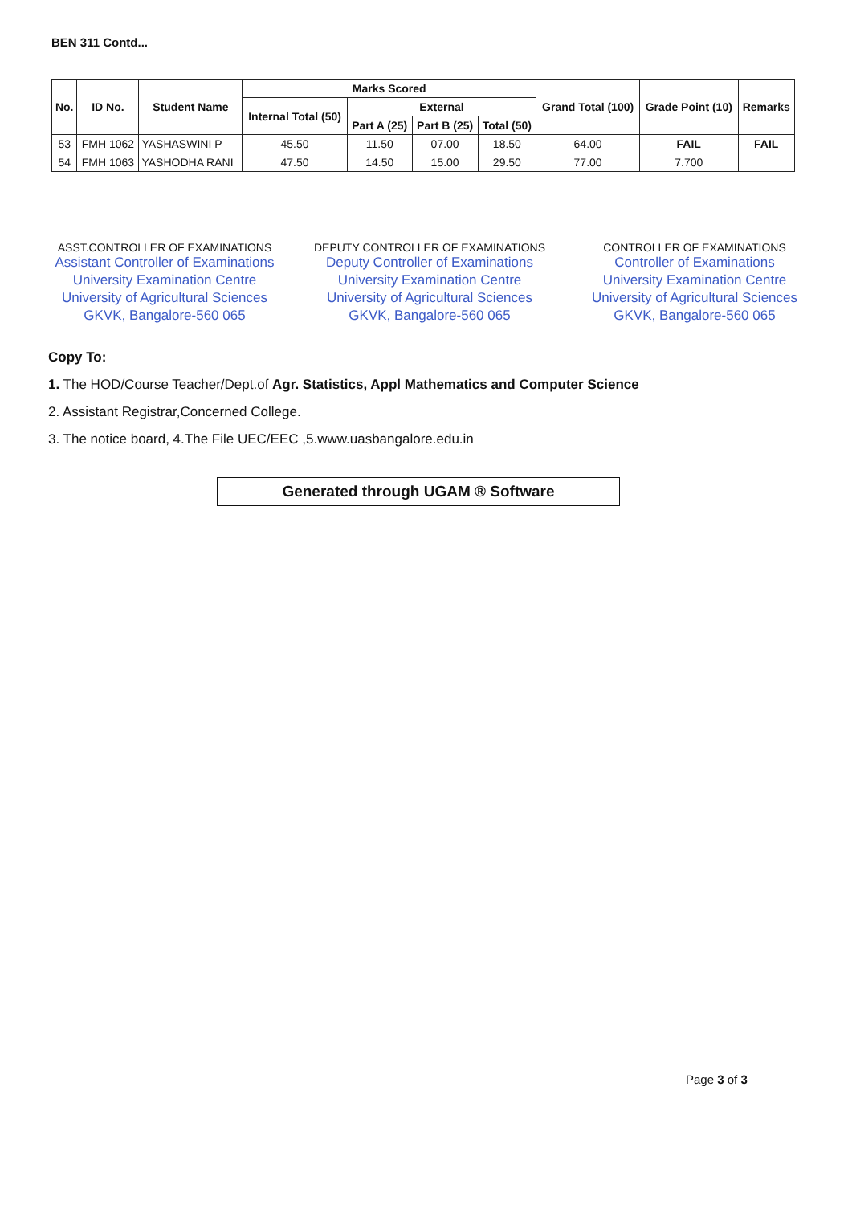BEN 311 Contd...
| No. | ID No. | Student Name | Marks Scored | | | | Grand Total (100) | Grade Point (10) | Remarks |
| --- | --- | --- | --- | --- | --- | --- | --- | --- | --- |
| | | | Internal Total (50) | External | | | | | |
| | | | | Part A (25) | Part B (25) | Total (50) | | | |
| 53 | FMH 1062 | YASHASWINI P | 45.50 | 11.50 | 07.00 | 18.50 | 64.00 | FAIL | FAIL |
| 54 | FMH 1063 | YASHODHA RANI | 47.50 | 14.50 | 15.00 | 29.50 | 77.00 | 7.700 | |
ASST.CONTROLLER OF EXAMINATIONS
Assistant Controller of Examinations
University Examination Centre
University of Agricultural Sciences
GKVK, Bangalore-560 065
DEPUTY CONTROLLER OF EXAMINATIONS
Deputy Controller of Examinations
University Examination Centre
University of Agricultural Sciences
GKVK, Bangalore-560 065
CONTROLLER OF EXAMINATIONS
Controller of Examinations
University Examination Centre
University of Agricultural Sciences
GKVK, Bangalore-560 065
Copy To:
1. The HOD/Course Teacher/Dept.of Agr. Statistics, Appl Mathematics and Computer Science
2. Assistant Registrar,Concerned College.
3. The notice board, 4.The File UEC/EEC ,5.www.uasbangalore.edu.in
Generated through UGAM ® Software
Page 3 of 3